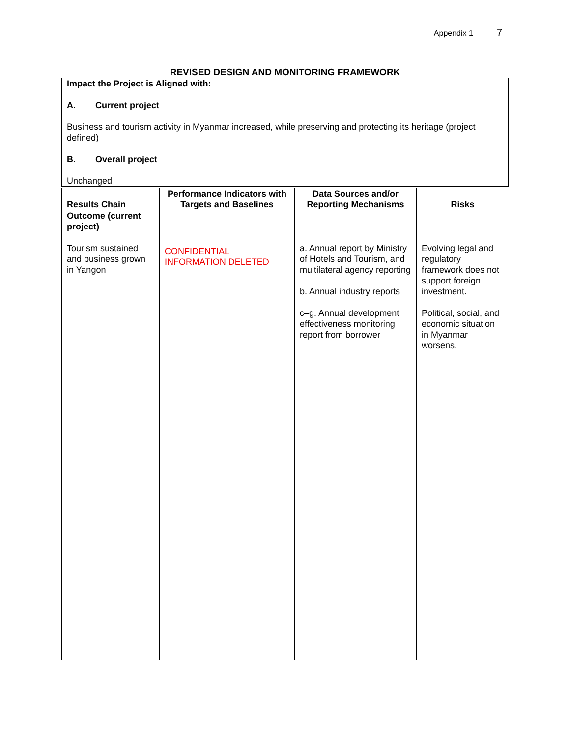Appendix 1 7
REVISED DESIGN AND MONITORING FRAMEWORK
Impact the Project is Aligned with:
A. Current project
Business and tourism activity in Myanmar increased, while preserving and protecting its heritage (project defined)
B. Overall project
Unchanged
| Results Chain | Performance Indicators with Targets and Baselines | Data Sources and/or Reporting Mechanisms | Risks |
| --- | --- | --- | --- |
| Outcome (current project) Tourism sustained and business grown in Yangon | CONFIDENTIAL INFORMATION DELETED | a. Annual report by Ministry of Hotels and Tourism, and multilateral agency reporting b. Annual industry reports c–g. Annual development effectiveness monitoring report from borrower | Evolving legal and regulatory framework does not support foreign investment. Political, social, and economic situation in Myanmar worsens. |